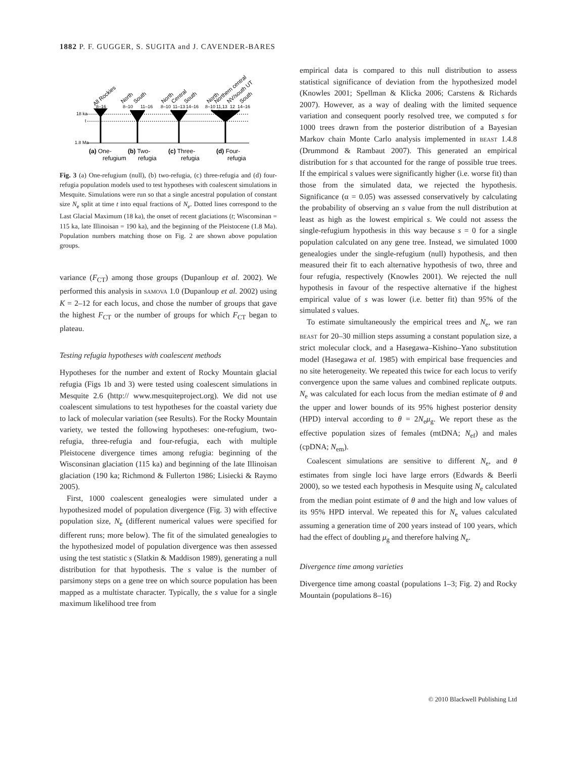1882 P. F. GUGGER, S. SUGITA and J. CAVENDER-BARES
All Rockies
North
South
North
Central
South
North
Northern central
NV/south UT
South
8–16
8–10
11–16
8–10
11–13
14–16
8–10
11,13
12
14–16
18 ka
t
1.8 Ma
(a) One-
refugium
(b) Two-
refugia
(c) Three-
refugia
(d) Four-
refugia
Fig. 3 (a) One-refugium (null), (b) two-refugia, (c) three-refugia and (d) four-refugia population models used to test hypotheses with coalescent simulations in Mesquite. Simulations were run so that a single ancestral population of constant size N<sub>e</sub> split at time t into equal fractions of N<sub>e</sub>. Dotted lines correspond to the Last Glacial Maximum (18 ka), the onset of recent glaciations (t; Wisconsinan = 115 ka, late Illinoisan = 190 ka), and the beginning of the Pleistocene (1.8 Ma). Population numbers matching those on Fig. 2 are shown above population groups.
variance (F<sub>CT</sub>) among those groups (Dupanloup et al. 2002). We performed this analysis in SAMOVA 1.0 (Dupanloup et al. 2002) using K = 2–12 for each locus, and chose the number of groups that gave the highest F<sub>CT</sub> or the number of groups for which F<sub>CT</sub> began to plateau.
Testing refugia hypotheses with coalescent methods
Hypotheses for the number and extent of Rocky Mountain glacial refugia (Figs 1b and 3) were tested using coalescent simulations in Mesquite 2.6 (http:// www.mesquiteproject.org). We did not use coalescent simulations to test hypotheses for the coastal variety due to lack of molecular variation (see Results). For the Rocky Mountain variety, we tested the following hypotheses: one-refugium, two-refugia, three-refugia and four-refugia, each with multiple Pleistocene divergence times among refugia: beginning of the Wisconsinan glaciation (115 ka) and beginning of the late Illinoisan glaciation (190 ka; Richmond & Fullerton 1986; Lisiecki & Raymo 2005).
First, 1000 coalescent genealogies were simulated under a hypothesized model of population divergence (Fig. 3) with effective population size, N<sub>e</sub> (different numerical values were specified for different runs; more below). The fit of the simulated genealogies to the hypothesized model of population divergence was then assessed using the test statistic s (Slatkin & Maddison 1989), generating a null distribution for that hypothesis. The s value is the number of parsimony steps on a gene tree on which source population has been mapped as a multistate character. Typically, the s value for a single maximum likelihood tree from
empirical data is compared to this null distribution to assess statistical significance of deviation from the hypothesized model (Knowles 2001; Spellman & Klicka 2006; Carstens & Richards 2007). However, as a way of dealing with the limited sequence variation and consequent poorly resolved tree, we computed s for 1000 trees drawn from the posterior distribution of a Bayesian Markov chain Monte Carlo analysis implemented in BEAST 1.4.8 (Drummond & Rambaut 2007). This generated an empirical distribution for s that accounted for the range of possible true trees. If the empirical s values were significantly higher (i.e. worse fit) than those from the simulated data, we rejected the hypothesis. Significance (α = 0.05) was assessed conservatively by calculating the probability of observing an s value from the null distribution at least as high as the lowest empirical s. We could not assess the single-refugium hypothesis in this way because s = 0 for a single population calculated on any gene tree. Instead, we simulated 1000 genealogies under the single-refugium (null) hypothesis, and then measured their fit to each alternative hypothesis of two, three and four refugia, respectively (Knowles 2001). We rejected the null hypothesis in favour of the respective alternative if the highest empirical value of s was lower (i.e. better fit) than 95% of the simulated s values.
To estimate simultaneously the empirical trees and N<sub>e</sub>, we ran BEAST for 20–30 million steps assuming a constant population size, a strict molecular clock, and a Hasegawa–Kishino–Yano substitution model (Hasegawa et al. 1985) with empirical base frequencies and no site heterogeneity. We repeated this twice for each locus to verify convergence upon the same values and combined replicate outputs. N<sub>e</sub> was calculated for each locus from the median estimate of θ and the upper and lower bounds of its 95% highest posterior density (HPD) interval according to θ = 2N<sub>e</sub>μ<sub>g</sub>. We report these as the effective population sizes of females (mtDNA; N<sub>ef</sub>) and males (cpDNA; N<sub>em</sub>).
Coalescent simulations are sensitive to different N<sub>e</sub>, and θ estimates from single loci have large errors (Edwards & Beerli 2000), so we tested each hypothesis in Mesquite using N<sub>e</sub> calculated from the median point estimate of θ and the high and low values of its 95% HPD interval. We repeated this for N<sub>e</sub> values calculated assuming a generation time of 200 years instead of 100 years, which had the effect of doubling μ<sub>g</sub> and therefore halving N<sub>e</sub>.
Divergence time among varieties
Divergence time among coastal (populations 1–3; Fig. 2) and Rocky Mountain (populations 8–16)
© 2010 Blackwell Publishing Ltd